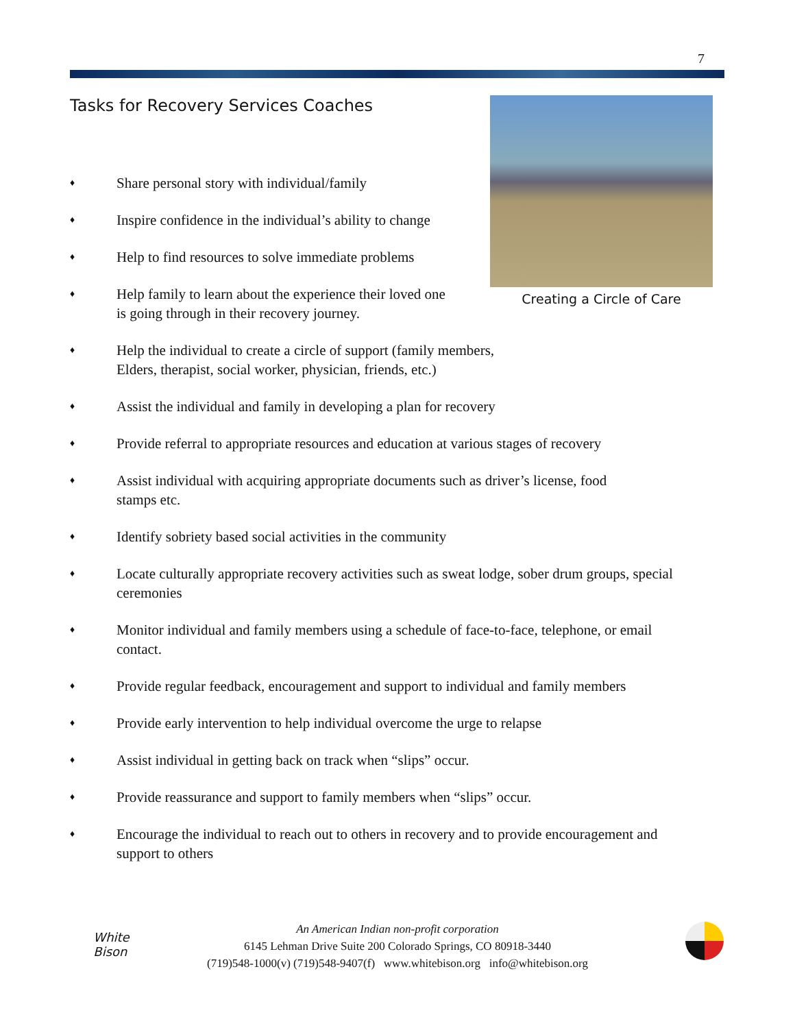7
Tasks for Recovery Services Coaches
Creating a Circle of Care
♦ Share personal story with individual/family
♦ Inspire confidence in the individual’s ability to change
♦ Help to find resources to solve immediate problems
♦ Help family to learn about the experience their loved one is going through in their recovery journey.
♦ Help the individual to create a circle of support (family members, Elders, therapist, social worker, physician, friends, etc.)
♦ Assist the individual and family in developing a plan for recovery
♦ Provide referral to appropriate resources and education at various stages of recovery
♦ Assist individual with acquiring appropriate documents such as driver’s license, food stamps etc.
♦ Identify sobriety based social activities in the community
♦ Locate culturally appropriate recovery activities such as sweat lodge, sober drum groups, special ceremonies
♦ Monitor individual and family members using a schedule of face-to-face, telephone, or email contact.
♦ Provide regular feedback, encouragement and support to individual and family members
♦ Provide early intervention to help individual overcome the urge to relapse
♦ Assist individual in getting back on track when “slips” occur.
♦ Provide reassurance and support to family members when “slips” occur.
♦ Encourage the individual to reach out to others in recovery and to provide encouragement and support to others
White
Bison
An American Indian non-profit corporation
6145 Lehman Drive Suite 200 Colorado Springs, CO 80918-3440
(719)548-1000(v) (719)548-9407(f) www.whitebison.org info@whitebison.org